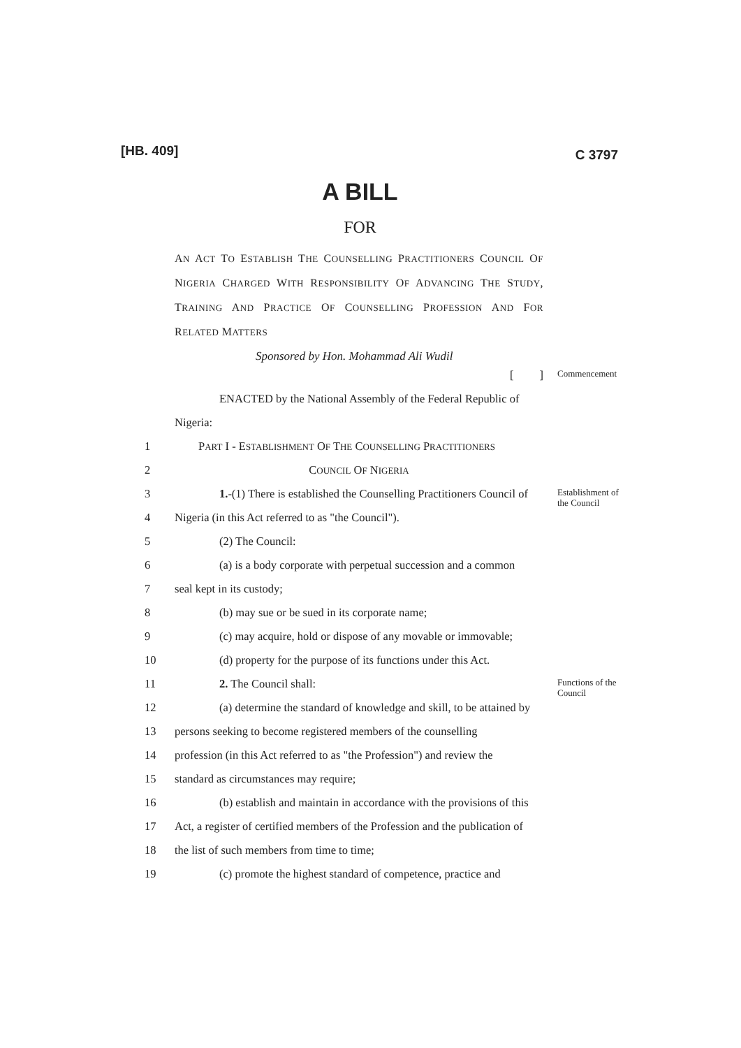[HB. 409]
C 3797
A BILL
FOR
AN ACT TO ESTABLISH THE COUNSELLING PRACTITIONERS COUNCIL OF NIGERIA CHARGED WITH RESPONSIBILITY OF ADVANCING THE STUDY, TRAINING AND PRACTICE OF COUNSELLING PROFESSION AND FOR RELATED MATTERS
Sponsored by Hon. Mohammad Ali Wudil
[ ]
Commencement
ENACTED by the National Assembly of the Federal Republic of
Nigeria:
1 PART I - ESTABLISHMENT OF THE COUNSELLING PRACTITIONERS
2 COUNCIL OF NIGERIA
3 1.-(1) There is established the Counselling Practitioners Council of
Establishment of the Council
4 Nigeria (in this Act referred to as "the Council").
5 (2) The Council:
6 (a) is a body corporate with perpetual succession and a common
7 seal kept in its custody;
8 (b) may sue or be sued in its corporate name;
9 (c) may acquire, hold or dispose of any movable or immovable;
10 (d) property for the purpose of its functions under this Act.
11 2. The Council shall:
Functions of the Council
12 (a) determine the standard of knowledge and skill, to be attained by
13 persons seeking to become registered members of the counselling
14 profession (in this Act referred to as "the Profession") and review the
15 standard as circumstances may require;
16 (b) establish and maintain in accordance with the provisions of this
17 Act, a register of certified members of the Profession and the publication of
18 the list of such members from time to time;
19 (c) promote the highest standard of competence, practice and